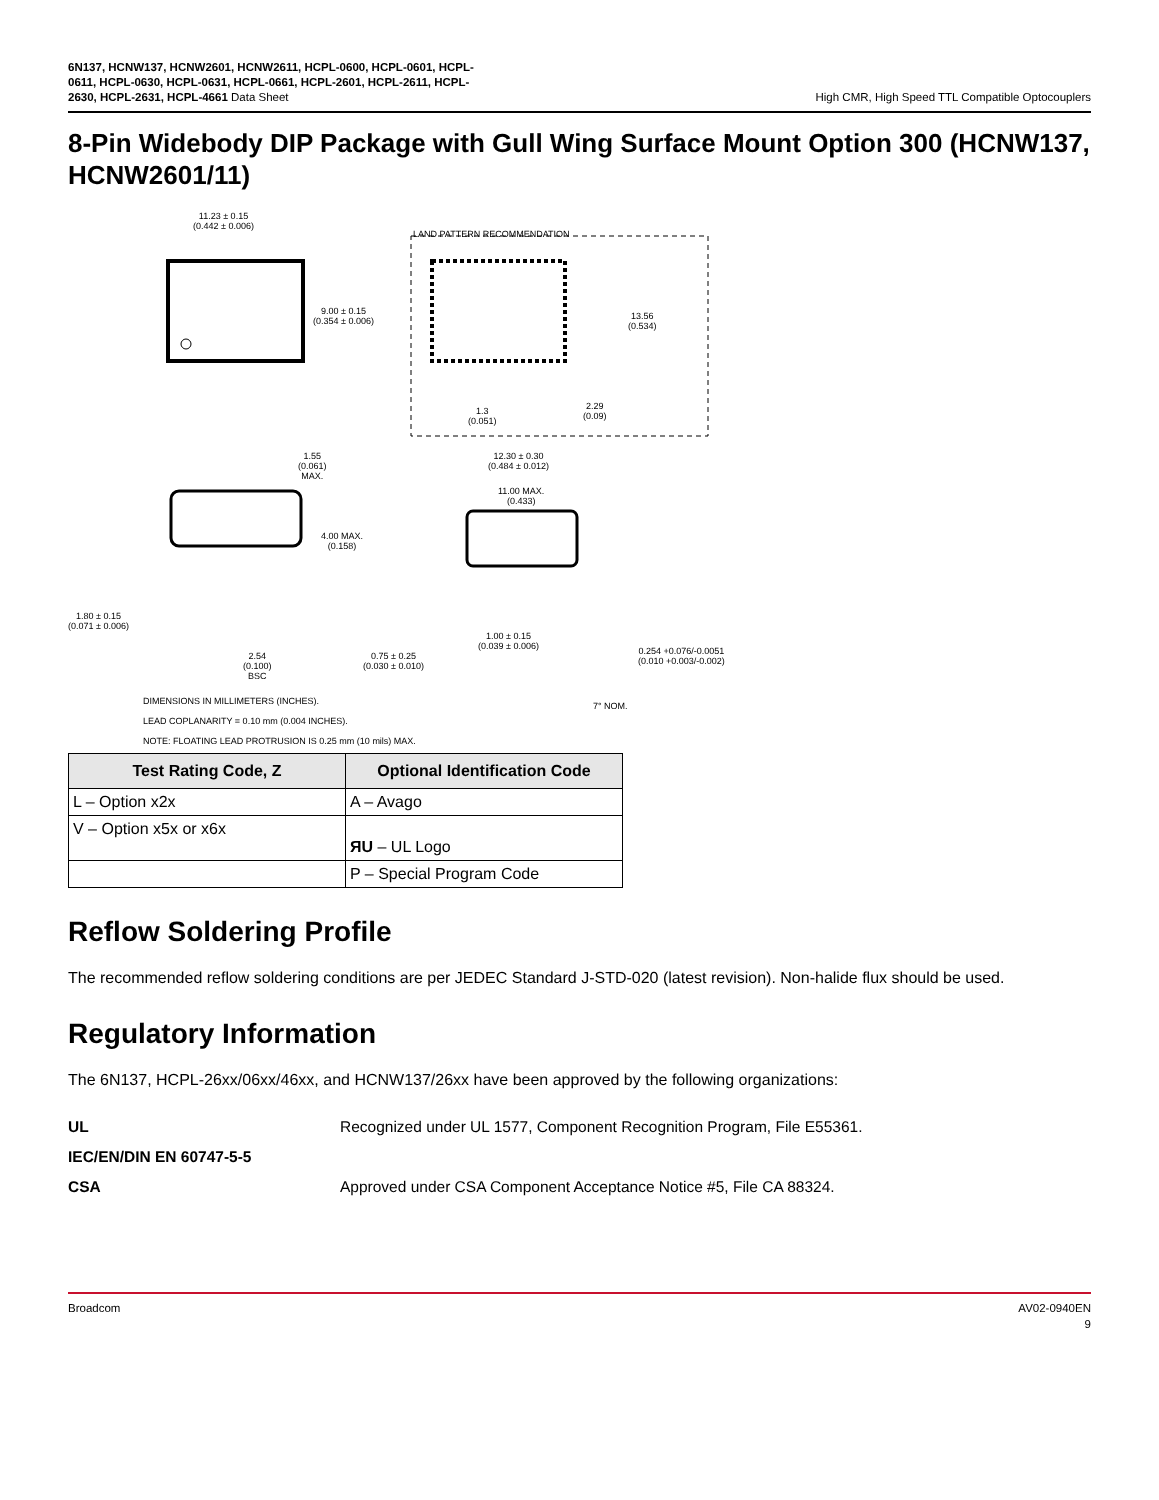6N137, HCNW137, HCNW2601, HCNW2611, HCPL-0600, HCPL-0601, HCPL-
0611, HCPL-0630, HCPL-0631, HCPL-0661, HCPL-2601, HCPL-2611, HCPL-
2630, HCPL-2631, HCPL-4661 Data Sheet
High CMR, High Speed TTL Compatible Optocouplers
8-Pin Widebody DIP Package with Gull Wing Surface Mount Option 300 (HCNW137, HCNW2601/11)
11.23 ± 0.15
(0.442 ± 0.006)
LAND PATTERN RECOMMENDATION
9.00 ± 0.15
(0.354 ± 0.006)
13.56
(0.534)
1.3
(0.051)
2.29
(0.09)
1.55
(0.061)
MAX.
12.30 ± 0.30
(0.484 ± 0.012)
11.00 MAX.
(0.433)
4.00 MAX.
(0.158)
1.80 ± 0.15
(0.071 ± 0.006)
1.00 ± 0.15
(0.039 ± 0.006)
0.75 ± 0.25
(0.030 ± 0.010)
2.54
(0.100)
BSC
0.254 +0.076/-0.0051
(0.010 +0.003/-0.002)
7° NOM. DIMENSIONS IN MILLIMETERS (INCHES).
LEAD COPLANARITY = 0.10 mm (0.004 INCHES).
NOTE: FLOATING LEAD PROTRUSION IS 0.25 mm (10 mils) MAX.
| Test Rating Code, Z | Optional Identification Code |
| --- | --- |
| L – Option x2x | A – Avago |
| V – Option x5x or x6x | ЯU – UL Logo |
| | P – Special Program Code |
Reflow Soldering Profile
The recommended reflow soldering conditions are per JEDEC Standard J-STD-020 (latest revision). Non-halide flux should be used.
Regulatory Information
The 6N137, HCPL-26xx/06xx/46xx, and HCNW137/26xx have been approved by the following organizations:
UL
Recognized under UL 1577, Component Recognition Program, File E55361.
IEC/EN/DIN EN 60747-5-5
CSA
Approved under CSA Component Acceptance Notice #5, File CA 88324.
Broadcom AV02-0940EN
9